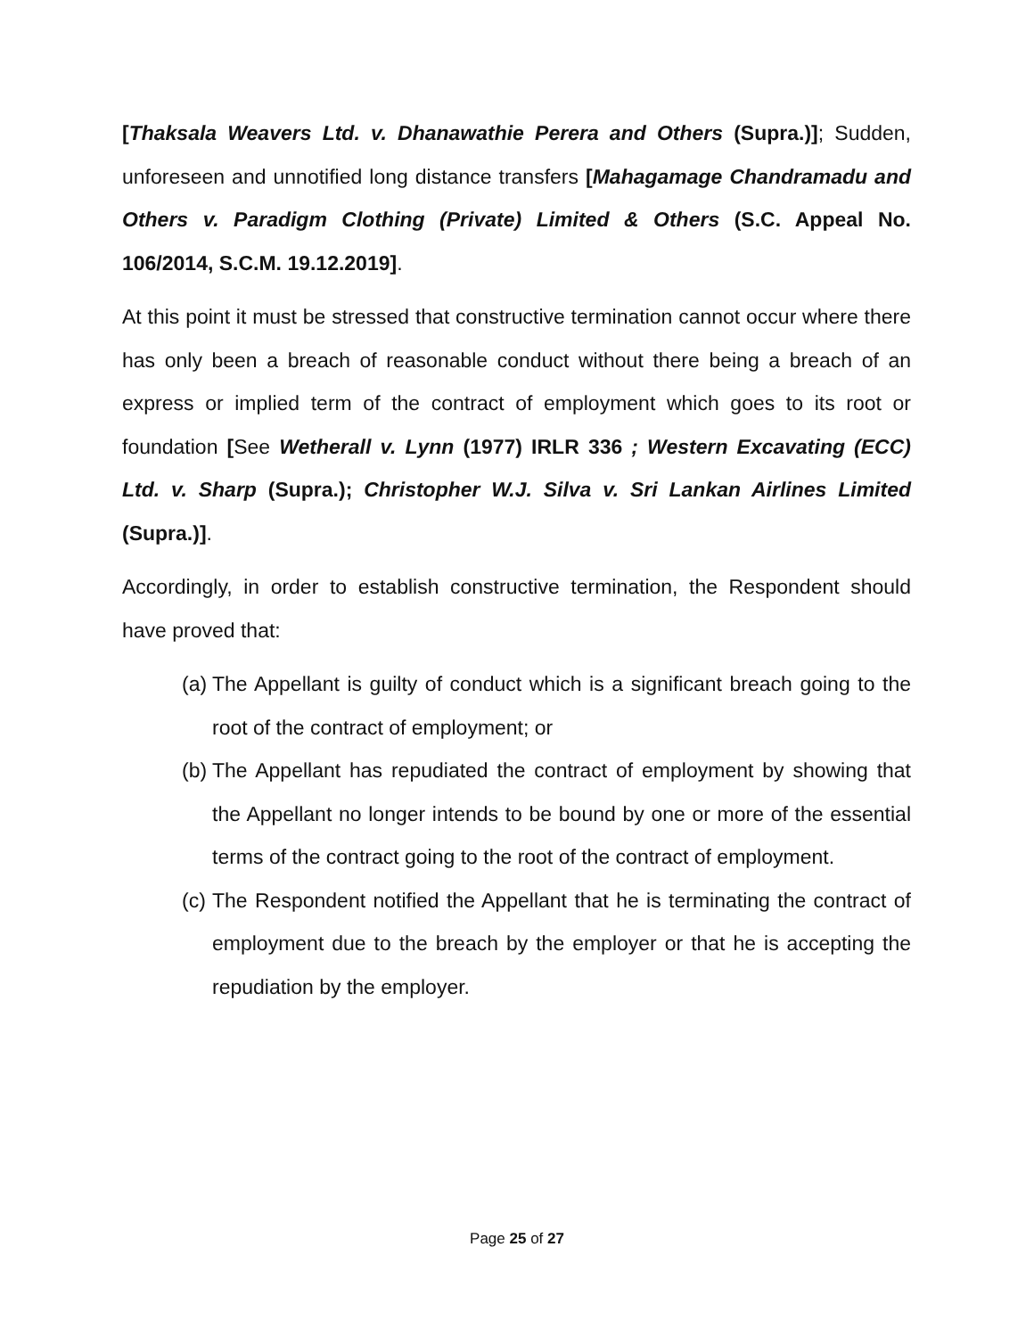[Thaksala Weavers Ltd. v. Dhanawathie Perera and Others (Supra.)]; Sudden, unforeseen and unnotified long distance transfers [Mahagamage Chandramadu and Others v. Paradigm Clothing (Private) Limited & Others (S.C. Appeal No. 106/2014, S.C.M. 19.12.2019].
At this point it must be stressed that constructive termination cannot occur where there has only been a breach of reasonable conduct without there being a breach of an express or implied term of the contract of employment which goes to its root or foundation [See Wetherall v. Lynn (1977) IRLR 336 ; Western Excavating (ECC) Ltd. v. Sharp (Supra.); Christopher W.J. Silva v. Sri Lankan Airlines Limited (Supra.)].
Accordingly, in order to establish constructive termination, the Respondent should have proved that:
(a)
The Appellant is guilty of conduct which is a significant breach going to the root of the contract of employment; or
(b)
The Appellant has repudiated the contract of employment by showing that the Appellant no longer intends to be bound by one or more of the essential terms of the contract going to the root of the contract of employment.
(c)
The Respondent notified the Appellant that he is terminating the contract of employment due to the breach by the employer or that he is accepting the repudiation by the employer.
Page 25 of 27